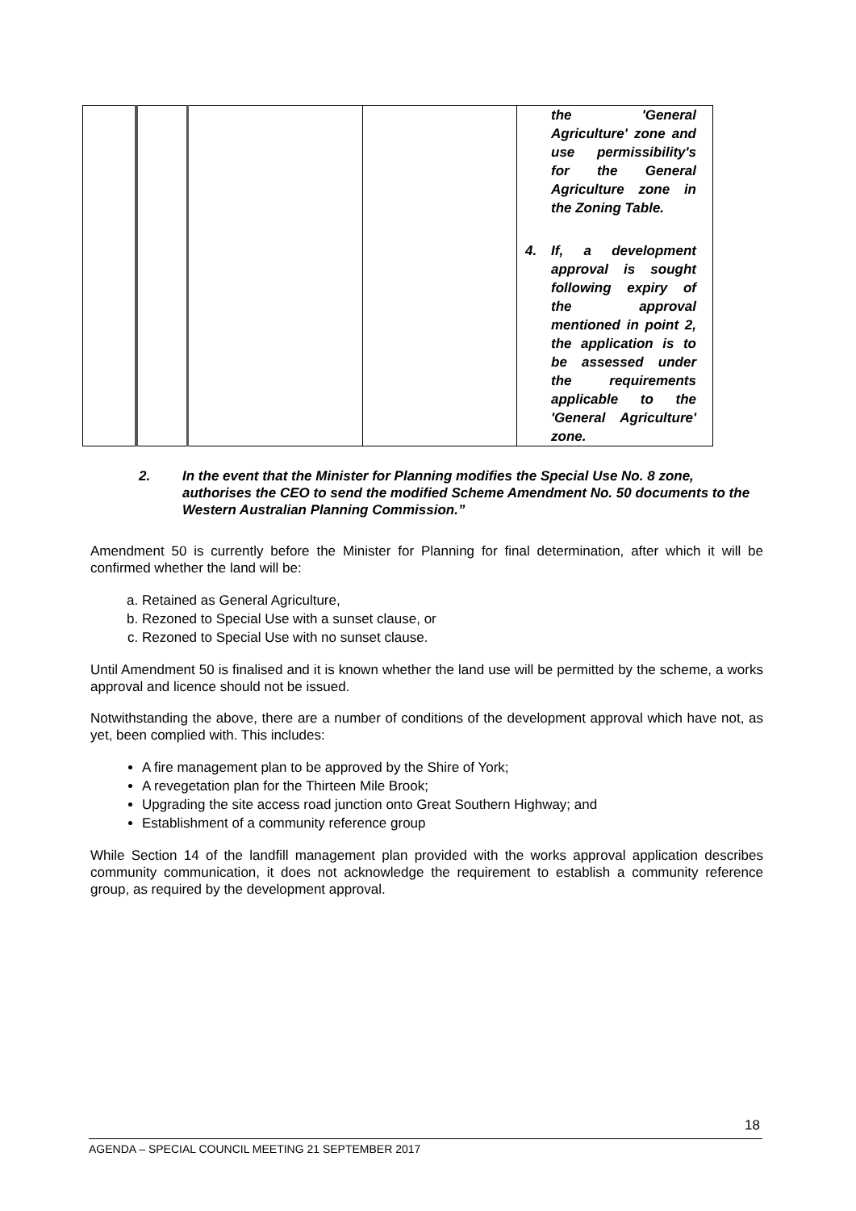| | | | | the 'General Agriculture' zone and use permissibility's for the General Agriculture zone in the Zoning Table. 4. If, a development approval is sought following expiry of the approval mentioned in point 2, the application is to be assessed under the requirements applicable to the 'General Agriculture' zone. |
2. In the event that the Minister for Planning modifies the Special Use No. 8 zone, authorises the CEO to send the modified Scheme Amendment No. 50 documents to the Western Australian Planning Commission.”
Amendment 50 is currently before the Minister for Planning for final determination, after which it will be confirmed whether the land will be:
a. Retained as General Agriculture,
b. Rezoned to Special Use with a sunset clause, or
c. Rezoned to Special Use with no sunset clause.
Until Amendment 50 is finalised and it is known whether the land use will be permitted by the scheme, a works approval and licence should not be issued.
Notwithstanding the above, there are a number of conditions of the development approval which have not, as yet, been complied with. This includes:
A fire management plan to be approved by the Shire of York;
A revegetation plan for the Thirteen Mile Brook;
Upgrading the site access road junction onto Great Southern Highway; and
Establishment of a community reference group
While Section 14 of the landfill management plan provided with the works approval application describes community communication, it does not acknowledge the requirement to establish a community reference group, as required by the development approval.
18
AGENDA – SPECIAL COUNCIL MEETING 21 SEPTEMBER 2017